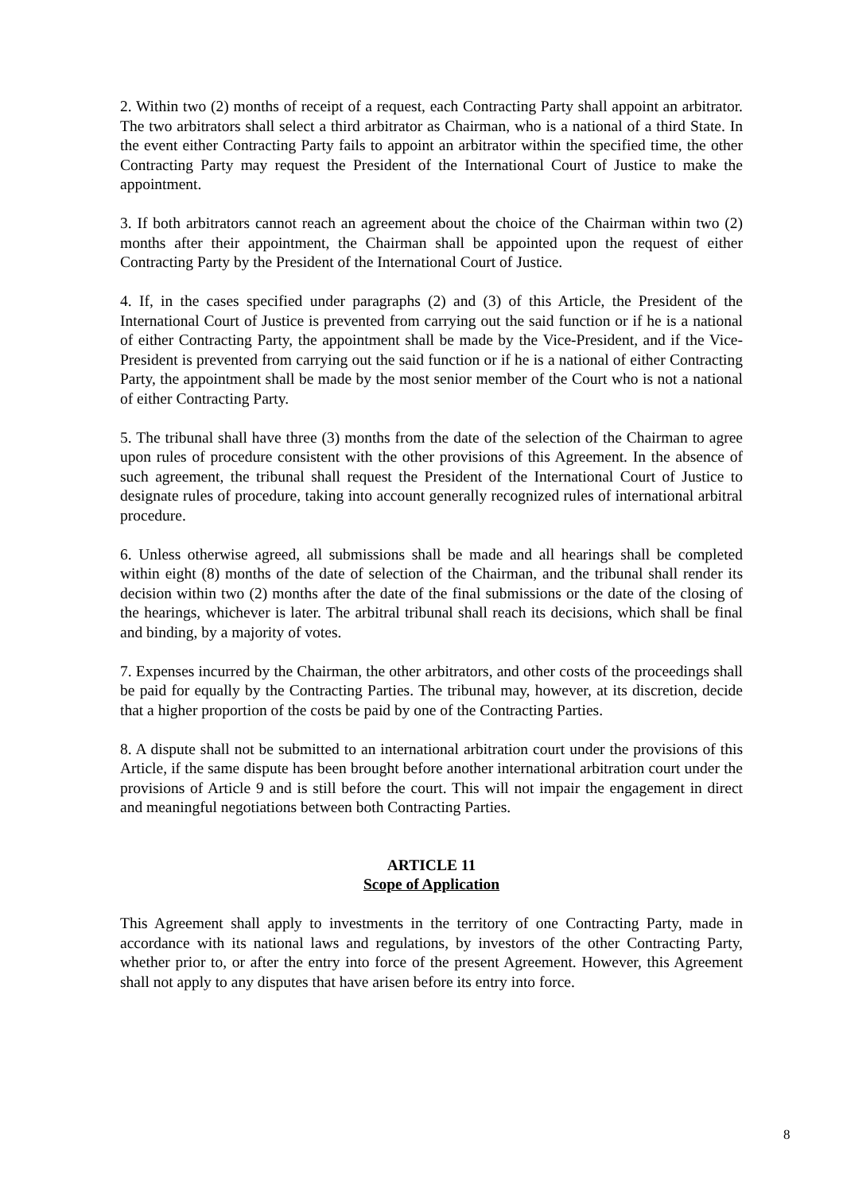2. Within two (2) months of receipt of a request, each Contracting Party shall appoint an arbitrator. The two arbitrators shall select a third arbitrator as Chairman, who is a national of a third State. In the event either Contracting Party fails to appoint an arbitrator within the specified time, the other Contracting Party may request the President of the International Court of Justice to make the appointment.
3. If both arbitrators cannot reach an agreement about the choice of the Chairman within two (2) months after their appointment, the Chairman shall be appointed upon the request of either Contracting Party by the President of the International Court of Justice.
4. If, in the cases specified under paragraphs (2) and (3) of this Article, the President of the International Court of Justice is prevented from carrying out the said function or if he is a national of either Contracting Party, the appointment shall be made by the Vice-President, and if the Vice-President is prevented from carrying out the said function or if he is a national of either Contracting Party, the appointment shall be made by the most senior member of the Court who is not a national of either Contracting Party.
5. The tribunal shall have three (3) months from the date of the selection of the Chairman to agree upon rules of procedure consistent with the other provisions of this Agreement. In the absence of such agreement, the tribunal shall request the President of the International Court of Justice to designate rules of procedure, taking into account generally recognized rules of international arbitral procedure.
6. Unless otherwise agreed, all submissions shall be made and all hearings shall be completed within eight (8) months of the date of selection of the Chairman, and the tribunal shall render its decision within two (2) months after the date of the final submissions or the date of the closing of the hearings, whichever is later. The arbitral tribunal shall reach its decisions, which shall be final and binding, by a majority of votes.
7. Expenses incurred by the Chairman, the other arbitrators, and other costs of the proceedings shall be paid for equally by the Contracting Parties. The tribunal may, however, at its discretion, decide that a higher proportion of the costs be paid by one of the Contracting Parties.
8. A dispute shall not be submitted to an international arbitration court under the provisions of this Article, if the same dispute has been brought before another international arbitration court under the provisions of Article 9 and is still before the court. This will not impair the engagement in direct and meaningful negotiations between both Contracting Parties.
ARTICLE 11
Scope of Application
This Agreement shall apply to investments in the territory of one Contracting Party, made in accordance with its national laws and regulations, by investors of the other Contracting Party, whether prior to, or after the entry into force of the present Agreement. However, this Agreement shall not apply to any disputes that have arisen before its entry into force.
8